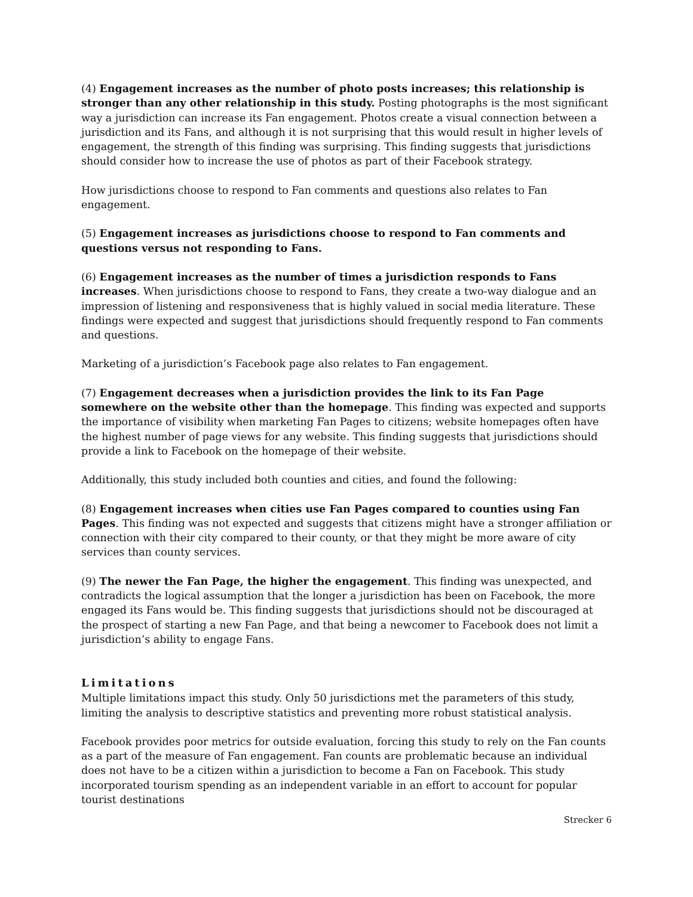(4) Engagement increases as the number of photo posts increases; this relationship is stronger than any other relationship in this study. Posting photographs is the most significant way a jurisdiction can increase its Fan engagement. Photos create a visual connection between a jurisdiction and its Fans, and although it is not surprising that this would result in higher levels of engagement, the strength of this finding was surprising. This finding suggests that jurisdictions should consider how to increase the use of photos as part of their Facebook strategy.
How jurisdictions choose to respond to Fan comments and questions also relates to Fan engagement.
(5) Engagement increases as jurisdictions choose to respond to Fan comments and questions versus not responding to Fans.
(6) Engagement increases as the number of times a jurisdiction responds to Fans increases. When jurisdictions choose to respond to Fans, they create a two-way dialogue and an impression of listening and responsiveness that is highly valued in social media literature. These findings were expected and suggest that jurisdictions should frequently respond to Fan comments and questions.
Marketing of a jurisdiction’s Facebook page also relates to Fan engagement.
(7) Engagement decreases when a jurisdiction provides the link to its Fan Page somewhere on the website other than the homepage. This finding was expected and supports the importance of visibility when marketing Fan Pages to citizens; website homepages often have the highest number of page views for any website. This finding suggests that jurisdictions should provide a link to Facebook on the homepage of their website.
Additionally, this study included both counties and cities, and found the following:
(8) Engagement increases when cities use Fan Pages compared to counties using Fan Pages. This finding was not expected and suggests that citizens might have a stronger affiliation or connection with their city compared to their county, or that they might be more aware of city services than county services.
(9) The newer the Fan Page, the higher the engagement. This finding was unexpected, and contradicts the logical assumption that the longer a jurisdiction has been on Facebook, the more engaged its Fans would be. This finding suggests that jurisdictions should not be discouraged at the prospect of starting a new Fan Page, and that being a newcomer to Facebook does not limit a jurisdiction’s ability to engage Fans.
Limitations
Multiple limitations impact this study. Only 50 jurisdictions met the parameters of this study, limiting the analysis to descriptive statistics and preventing more robust statistical analysis.
Facebook provides poor metrics for outside evaluation, forcing this study to rely on the Fan counts as a part of the measure of Fan engagement. Fan counts are problematic because an individual does not have to be a citizen within a jurisdiction to become a Fan on Facebook. This study incorporated tourism spending as an independent variable in an effort to account for popular tourist destinations
Strecker 6